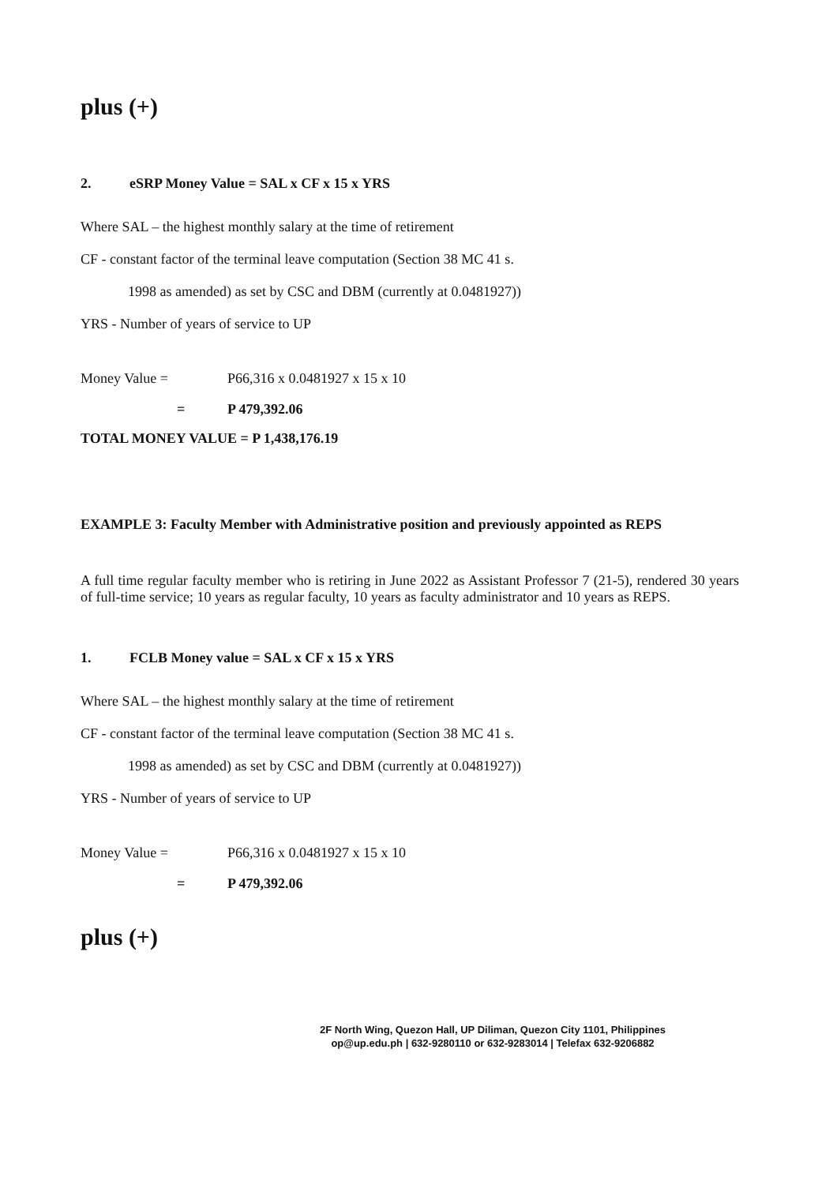plus (+)
2. eSRP Money Value = SAL x CF x 15 x YRS
Where SAL – the highest monthly salary at the time of retirement
CF - constant factor of the terminal leave computation (Section 38 MC 41 s.
1998 as amended) as set by CSC and DBM (currently at 0.0481927))
YRS - Number of years of service to UP
Money Value = P66,316 x 0.0481927 x 15 x 10
= P 479,392.06
TOTAL MONEY VALUE = P 1,438,176.19
EXAMPLE 3: Faculty Member with Administrative position and previously appointed as REPS
A full time regular faculty member who is retiring in June 2022 as Assistant Professor 7 (21-5), rendered 30 years of full-time service; 10 years as regular faculty, 10 years as faculty administrator and 10 years as REPS.
1. FCLB Money value = SAL x CF x 15 x YRS
Where SAL – the highest monthly salary at the time of retirement
CF - constant factor of the terminal leave computation (Section 38 MC 41 s.
1998 as amended) as set by CSC and DBM (currently at 0.0481927))
YRS - Number of years of service to UP
Money Value = P66,316 x 0.0481927 x 15 x 10
= P 479,392.06
plus (+)
2F North Wing, Quezon Hall, UP Diliman, Quezon City 1101, Philippines
op@up.edu.ph | 632-9280110 or 632-9283014 | Telefax 632-9206882